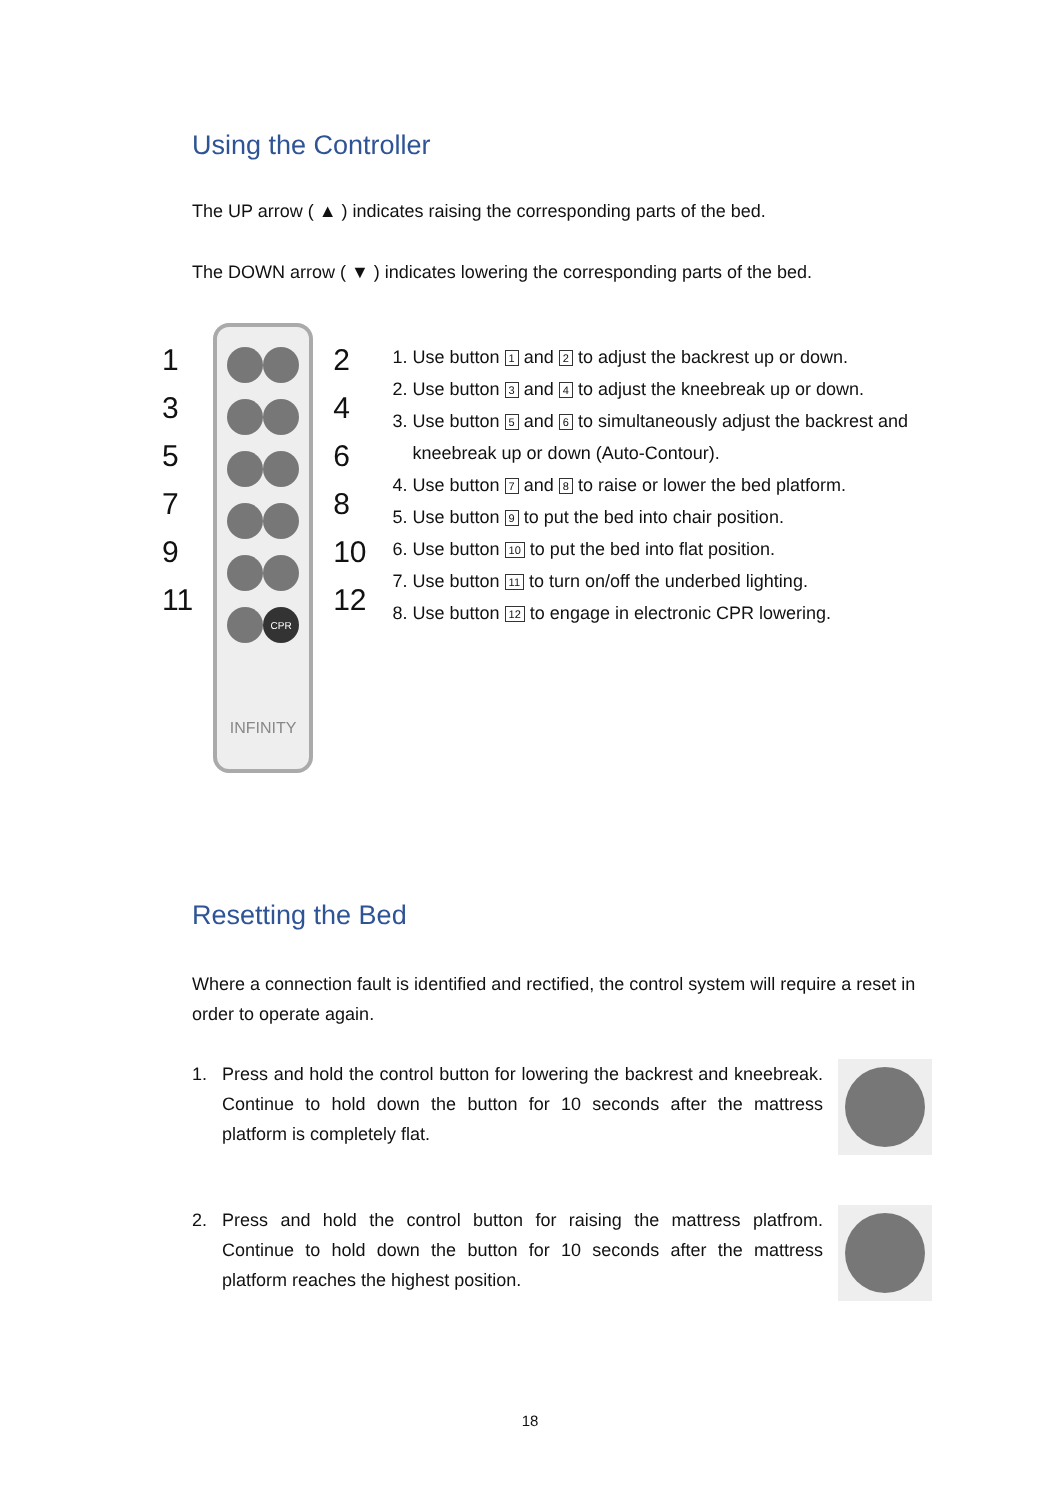Using the Controller
The UP arrow ( ▲ ) indicates raising the corresponding parts of the bed.
The DOWN arrow ( ▼ ) indicates lowering the corresponding parts of the bed.
13579
11
CPR
INFINITY
2468
10
12
1. Use button 1 and 2 to adjust the backrest up or down.
2. Use button 3 and 4 to adjust the kneebreak up or down.
3. Use button 5 and 6 to simultaneously adjust the backrest and kneebreak up or down (Auto-Contour).
4. Use button 7 and 8 to raise or lower the bed platform.
5. Use button 9 to put the bed into chair position.
6. Use button 10 to put the bed into flat position.
7. Use button 11 to turn on/off the underbed lighting.
8. Use button 12 to engage in electronic CPR lowering.
Resetting the Bed
Where a connection fault is identified and rectified, the control system will require a reset in order to operate again.
1. Press and hold the control button for lowering the backrest and kneebreak. Continue to hold down the button for 10 seconds after the mattress platform is completely flat.
2. Press and hold the control button for raising the mattress platfrom. Continue to hold down the button for 10 seconds after the mattress platform reaches the highest position.
18